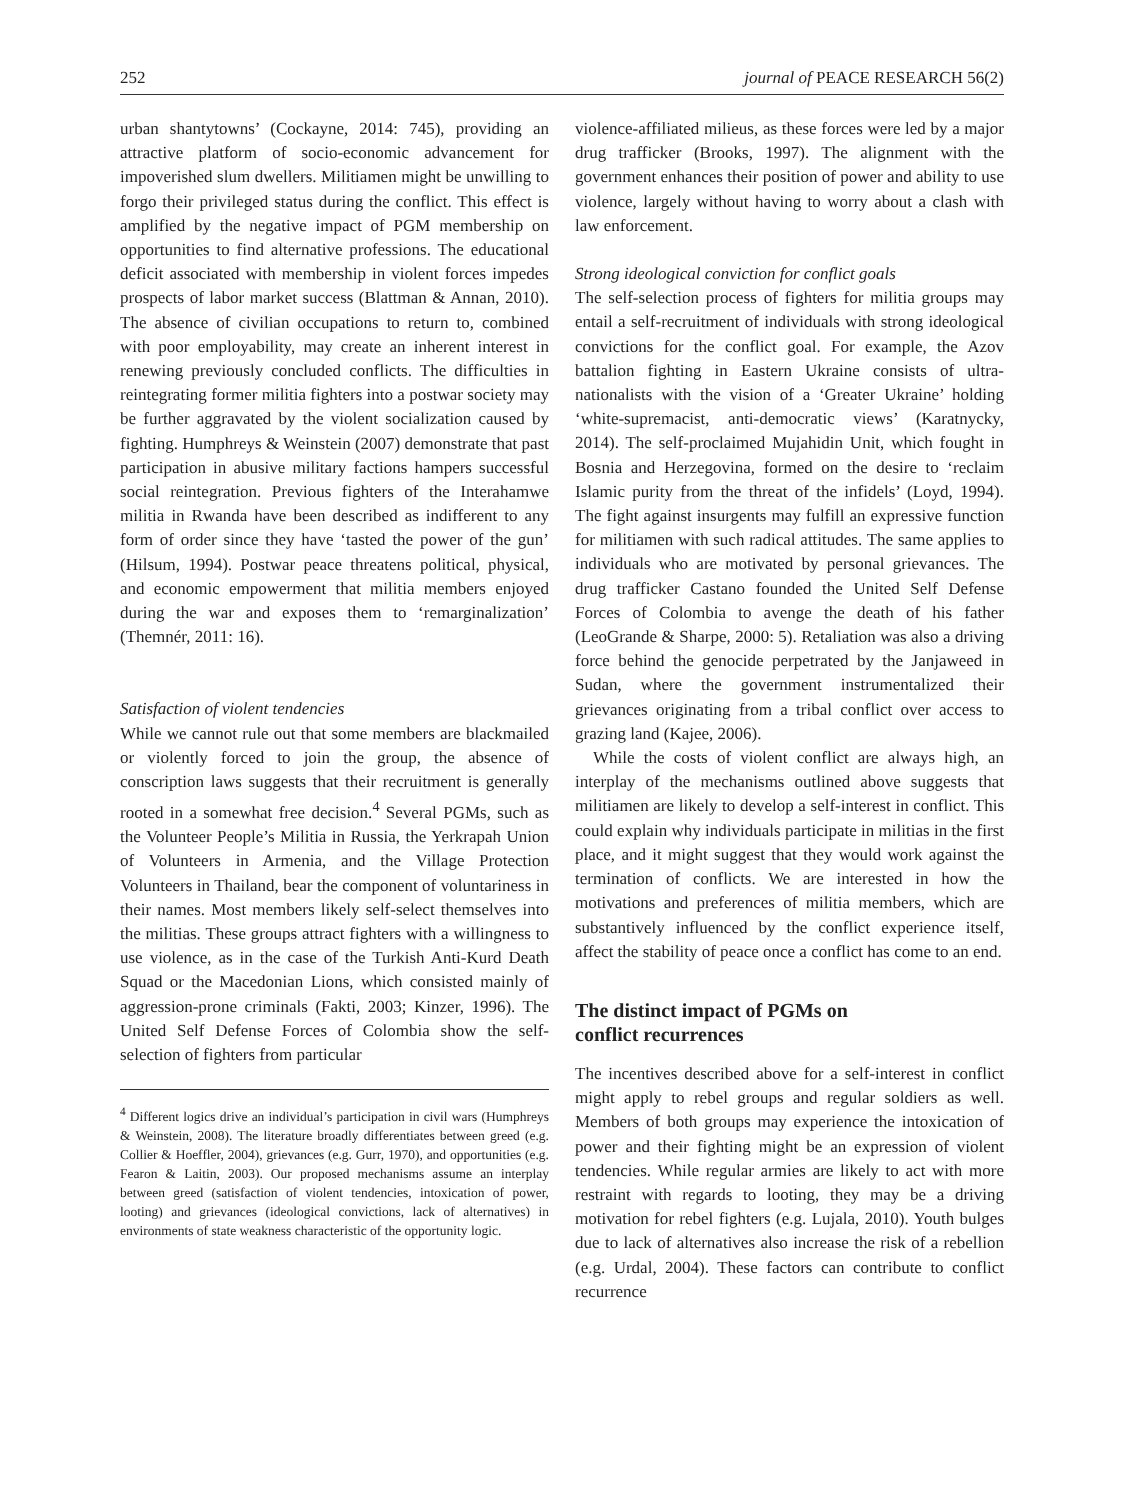252 journal of PEACE RESEARCH 56(2)
urban shantytowns’ (Cockayne, 2014: 745), providing an attractive platform of socio-economic advancement for impoverished slum dwellers. Militiamen might be unwilling to forgo their privileged status during the conflict. This effect is amplified by the negative impact of PGM membership on opportunities to find alternative professions. The educational deficit associated with membership in violent forces impedes prospects of labor market success (Blattman & Annan, 2010). The absence of civilian occupations to return to, combined with poor employability, may create an inherent interest in renewing previously concluded conflicts. The difficulties in reintegrating former militia fighters into a postwar society may be further aggravated by the violent socialization caused by fighting. Humphreys & Weinstein (2007) demonstrate that past participation in abusive military factions hampers successful social reintegration. Previous fighters of the Interahamwe militia in Rwanda have been described as indifferent to any form of order since they have ‘tasted the power of the gun’ (Hilsum, 1994). Postwar peace threatens political, physical, and economic empowerment that militia members enjoyed during the war and exposes them to ‘remarginalization’ (Themnér, 2011: 16).
Satisfaction of violent tendencies
While we cannot rule out that some members are blackmailed or violently forced to join the group, the absence of conscription laws suggests that their recruitment is generally rooted in a somewhat free decision.<sup>4</sup> Several PGMs, such as the Volunteer People’s Militia in Russia, the Yerkrapah Union of Volunteers in Armenia, and the Village Protection Volunteers in Thailand, bear the component of voluntariness in their names. Most members likely self-select themselves into the militias. These groups attract fighters with a willingness to use violence, as in the case of the Turkish Anti-Kurd Death Squad or the Macedonian Lions, which consisted mainly of aggression-prone criminals (Fakti, 2003; Kinzer, 1996). The United Self Defense Forces of Colombia show the self-selection of fighters from particular
<sup>4</sup> Different logics drive an individual’s participation in civil wars (Humphreys & Weinstein, 2008). The literature broadly differentiates between greed (e.g. Collier & Hoeffler, 2004), grievances (e.g. Gurr, 1970), and opportunities (e.g. Fearon & Laitin, 2003). Our proposed mechanisms assume an interplay between greed (satisfaction of violent tendencies, intoxication of power, looting) and grievances (ideological convictions, lack of alternatives) in environments of state weakness characteristic of the opportunity logic.
violence-affiliated milieus, as these forces were led by a major drug trafficker (Brooks, 1997). The alignment with the government enhances their position of power and ability to use violence, largely without having to worry about a clash with law enforcement.
Strong ideological conviction for conflict goals
The self-selection process of fighters for militia groups may entail a self-recruitment of individuals with strong ideological convictions for the conflict goal. For example, the Azov battalion fighting in Eastern Ukraine consists of ultra-nationalists with the vision of a ‘Greater Ukraine’ holding ‘white-supremacist, anti-democratic views’ (Karatnycky, 2014). The self-proclaimed Mujahidin Unit, which fought in Bosnia and Herzegovina, formed on the desire to ‘reclaim Islamic purity from the threat of the infidels’ (Loyd, 1994). The fight against insurgents may fulfill an expressive function for militiamen with such radical attitudes. The same applies to individuals who are motivated by personal grievances. The drug trafficker Castano founded the United Self Defense Forces of Colombia to avenge the death of his father (LeoGrande & Sharpe, 2000: 5). Retaliation was also a driving force behind the genocide perpetrated by the Janjaweed in Sudan, where the government instrumentalized their grievances originating from a tribal conflict over access to grazing land (Kajee, 2006).
While the costs of violent conflict are always high, an interplay of the mechanisms outlined above suggests that militiamen are likely to develop a self-interest in conflict. This could explain why individuals participate in militias in the first place, and it might suggest that they would work against the termination of conflicts. We are interested in how the motivations and preferences of militia members, which are substantively influenced by the conflict experience itself, affect the stability of peace once a conflict has come to an end.
The distinct impact of PGMs on
conflict recurrences
The incentives described above for a self-interest in conflict might apply to rebel groups and regular soldiers as well. Members of both groups may experience the intoxication of power and their fighting might be an expression of violent tendencies. While regular armies are likely to act with more restraint with regards to looting, they may be a driving motivation for rebel fighters (e.g. Lujala, 2010). Youth bulges due to lack of alternatives also increase the risk of a rebellion (e.g. Urdal, 2004). These factors can contribute to conflict recurrence